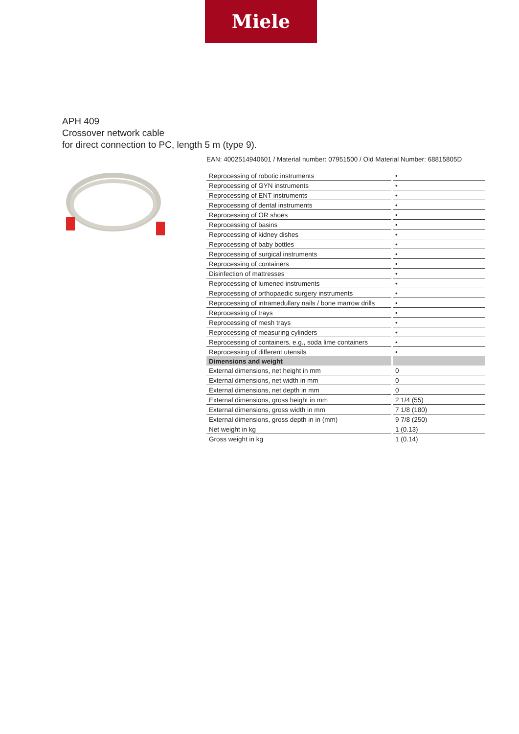Miele
APH 409
Crossover network cable
for direct connection to PC, length 5 m (type 9).
EAN: 4002514940601 / Material number: 07951500 / Old Material Number: 68815805D
| Reprocessing of robotic instruments | • |
| Reprocessing of GYN instruments | • |
| Reprocessing of ENT instruments | • |
| Reprocessing of dental instruments | • |
| Reprocessing of OR shoes | • |
| Reprocessing of basins | • |
| Reprocessing of kidney dishes | • |
| Reprocessing of baby bottles | • |
| Reprocessing of surgical instruments | • |
| Reprocessing of containers | • |
| Disinfection of mattresses | • |
| Reprocessing of lumened instruments | • |
| Reprocessing of orthopaedic surgery instruments | • |
| Reprocessing of intramedullary nails / bone marrow drills | • |
| Reprocessing of trays | • |
| Reprocessing of mesh trays | • |
| Reprocessing of measuring cylinders | • |
| Reprocessing of containers, e.g., soda lime containers | • |
| Reprocessing of different utensils | • |
| Dimensions and weight | |
| External dimensions, net height in mm | 0 |
| External dimensions, net width in mm | 0 |
| External dimensions, net depth in mm | 0 |
| External dimensions, gross height in mm | 2 1/4 (55) |
| External dimensions, gross width in mm | 7 1/8 (180) |
| External dimensions, gross depth in in (mm) | 9 7/8 (250) |
| Net weight in kg | 1 (0.13) |
| Gross weight in kg | 1 (0.14) |